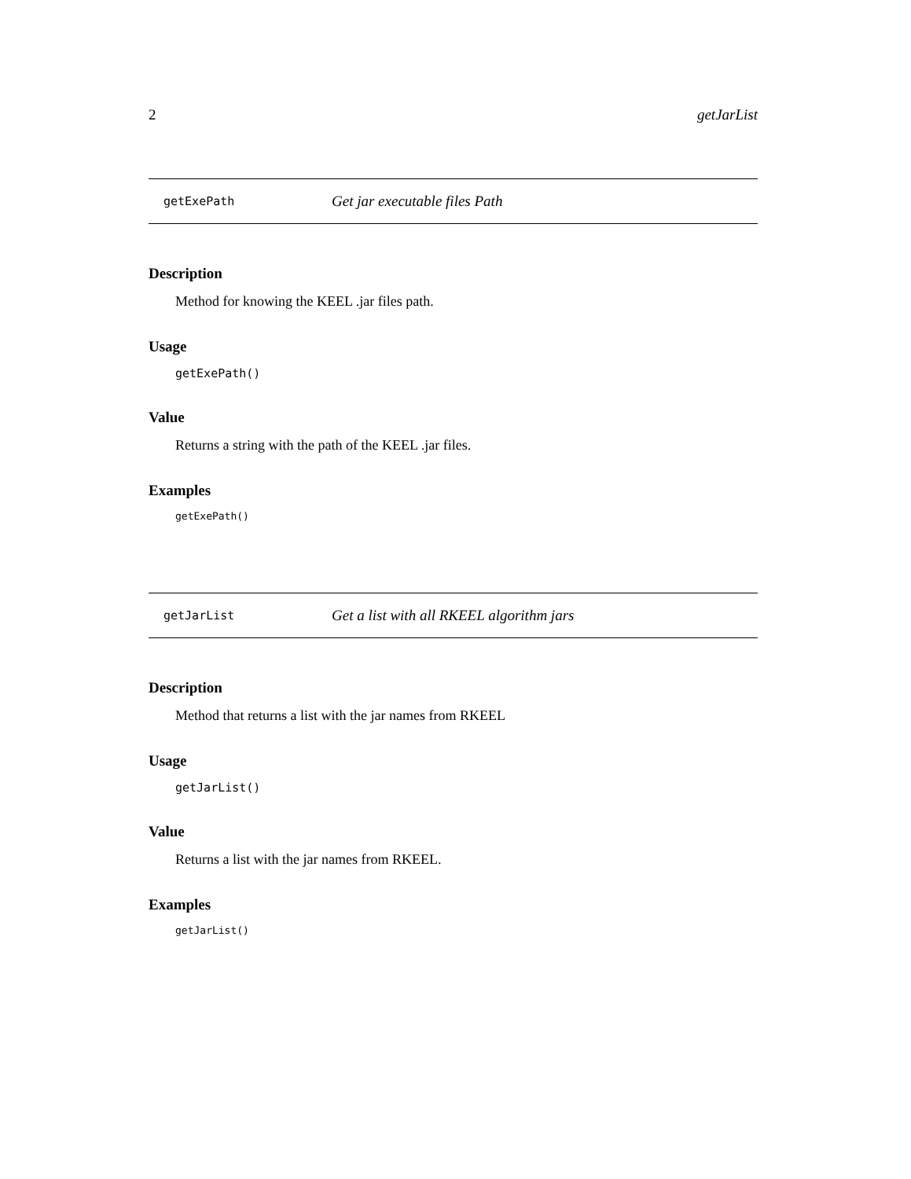2 getJarList
getExePath Get jar executable files Path
Description
Method for knowing the KEEL .jar files path.
Usage
getExePath()
Value
Returns a string with the path of the KEEL .jar files.
Examples
getExePath()
getJarList Get a list with all RKEEL algorithm jars
Description
Method that returns a list with the jar names from RKEEL
Usage
getJarList()
Value
Returns a list with the jar names from RKEEL.
Examples
getJarList()